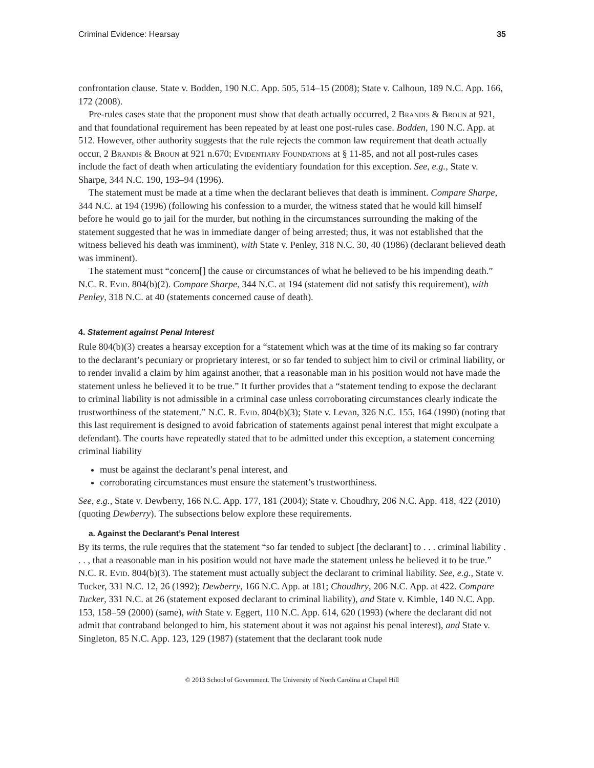Criminal Evidence: Hearsay 35
confrontation clause. State v. Bodden, 190 N.C. App. 505, 514–15 (2008); State v. Calhoun, 189 N.C. App. 166, 172 (2008).
Pre-rules cases state that the proponent must show that death actually occurred, 2 Brandis & Broun at 921, and that foundational requirement has been repeated by at least one post-rules case. Bodden, 190 N.C. App. at 512. However, other authority suggests that the rule rejects the common law requirement that death actually occur, 2 Brandis & Broun at 921 n.670; Evidentiary Foundations at § 11-85, and not all post-rules cases include the fact of death when articulating the evidentiary foundation for this exception. See, e.g., State v. Sharpe, 344 N.C. 190, 193–94 (1996).
The statement must be made at a time when the declarant believes that death is imminent. Compare Sharpe, 344 N.C. at 194 (1996) (following his confession to a murder, the witness stated that he would kill himself before he would go to jail for the murder, but nothing in the circumstances surrounding the making of the statement suggested that he was in immediate danger of being arrested; thus, it was not established that the witness believed his death was imminent), with State v. Penley, 318 N.C. 30, 40 (1986) (declarant believed death was imminent).
The statement must “concern[] the cause or circumstances of what he believed to be his impending death.” N.C. R. Evid. 804(b)(2). Compare Sharpe, 344 N.C. at 194 (statement did not satisfy this requirement), with Penley, 318 N.C. at 40 (statements concerned cause of death).
4. Statement against Penal Interest
Rule 804(b)(3) creates a hearsay exception for a “statement which was at the time of its making so far contrary to the declarant’s pecuniary or proprietary interest, or so far tended to subject him to civil or criminal liability, or to render invalid a claim by him against another, that a reasonable man in his position would not have made the statement unless he believed it to be true.” It further provides that a “statement tending to expose the declarant to criminal liability is not admissible in a criminal case unless corroborating circumstances clearly indicate the trustworthiness of the statement.” N.C. R. Evid. 804(b)(3); State v. Levan, 326 N.C. 155, 164 (1990) (noting that this last requirement is designed to avoid fabrication of statements against penal interest that might exculpate a defendant). The courts have repeatedly stated that to be admitted under this exception, a statement concerning criminal liability
must be against the declarant’s penal interest, and
corroborating circumstances must ensure the statement’s trustworthiness.
See, e.g., State v. Dewberry, 166 N.C. App. 177, 181 (2004); State v. Choudhry, 206 N.C. App. 418, 422 (2010) (quoting Dewberry). The subsections below explore these requirements.
a. Against the Declarant’s Penal Interest
By its terms, the rule requires that the statement “so far tended to subject [the declarant] to . . . criminal liability . . . , that a reasonable man in his position would not have made the statement unless he believed it to be true.” N.C. R. Evid. 804(b)(3). The statement must actually subject the declarant to criminal liability. See, e.g., State v. Tucker, 331 N.C. 12, 26 (1992); Dewberry, 166 N.C. App. at 181; Choudhry, 206 N.C. App. at 422. Compare Tucker, 331 N.C. at 26 (statement exposed declarant to criminal liability), and State v. Kimble, 140 N.C. App. 153, 158–59 (2000) (same), with State v. Eggert, 110 N.C. App. 614, 620 (1993) (where the declarant did not admit that contraband belonged to him, his statement about it was not against his penal interest), and State v. Singleton, 85 N.C. App. 123, 129 (1987) (statement that the declarant took nude
© 2013 School of Government. The University of North Carolina at Chapel Hill